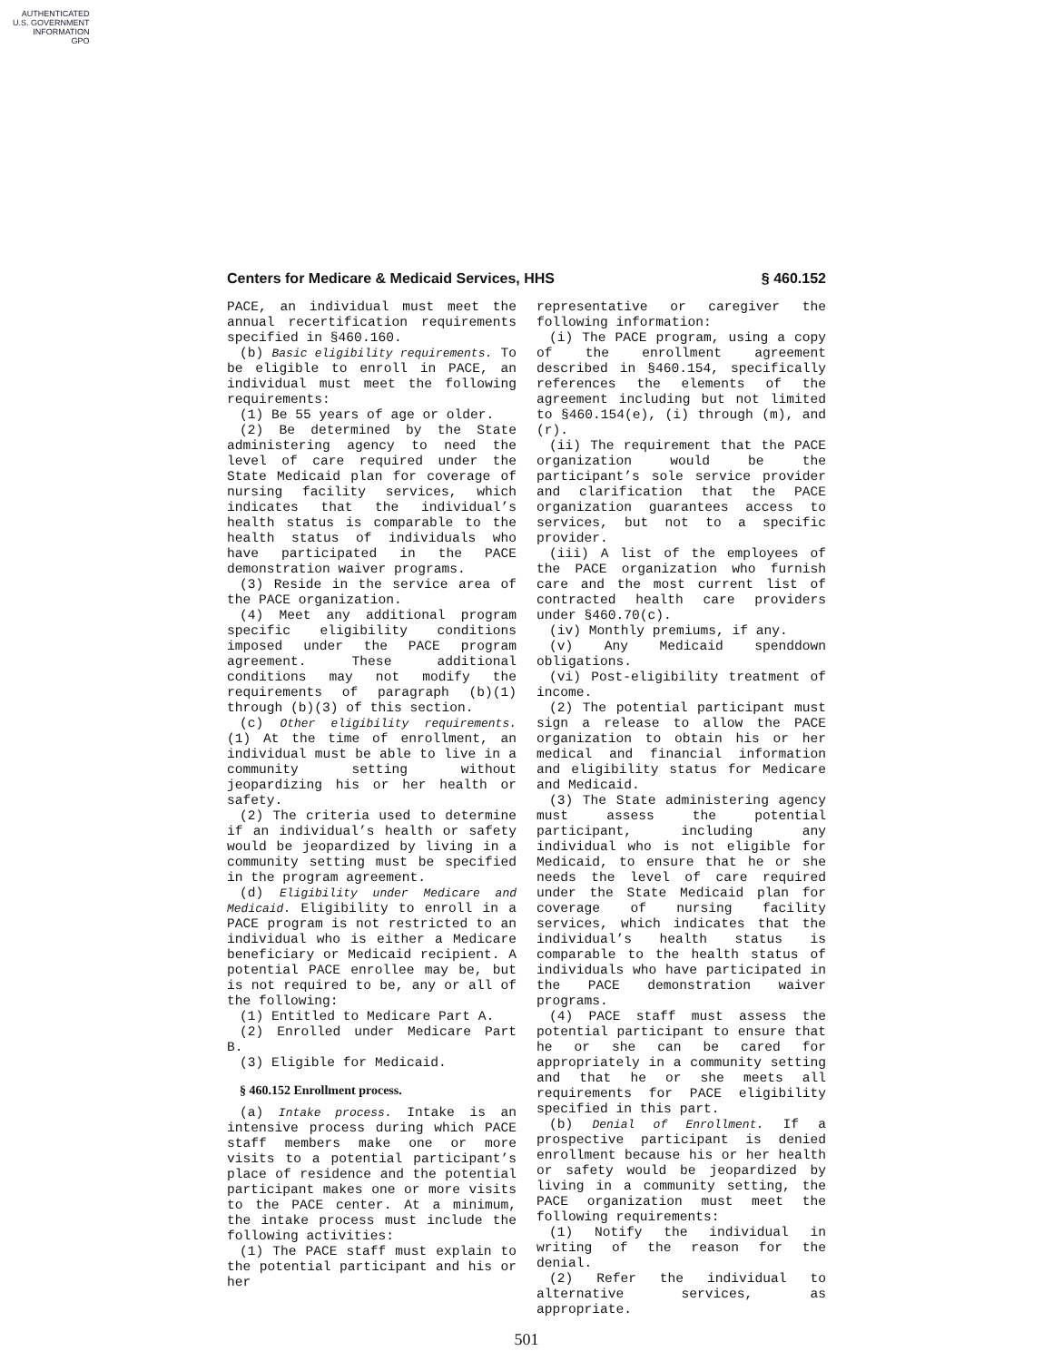AUTHENTICATED
U.S. GOVERNMENT
INFORMATION
GPO
Centers for Medicare & Medicaid Services, HHS § 460.152
PACE, an individual must meet the annual recertification requirements specified in §460.160.
(b) Basic eligibility requirements. To be eligible to enroll in PACE, an individual must meet the following requirements:
(1) Be 55 years of age or older.
(2) Be determined by the State administering agency to need the level of care required under the State Medicaid plan for coverage of nursing facility services, which indicates that the individual’s health status is comparable to the health status of individuals who have participated in the PACE demonstration waiver programs.
(3) Reside in the service area of the PACE organization.
(4) Meet any additional program specific eligibility conditions imposed under the PACE program agreement. These additional conditions may not modify the requirements of paragraph (b)(1) through (b)(3) of this section.
(c) Other eligibility requirements. (1) At the time of enrollment, an individual must be able to live in a community setting without jeopardizing his or her health or safety.
(2) The criteria used to determine if an individual’s health or safety would be jeopardized by living in a community setting must be specified in the program agreement.
(d) Eligibility under Medicare and Medicaid. Eligibility to enroll in a PACE program is not restricted to an individual who is either a Medicare beneficiary or Medicaid recipient. A potential PACE enrollee may be, but is not required to be, any or all of the following:
(1) Entitled to Medicare Part A.
(2) Enrolled under Medicare Part B.
(3) Eligible for Medicaid.
§ 460.152 Enrollment process.
(a) Intake process. Intake is an intensive process during which PACE staff members make one or more visits to a potential participant’s place of residence and the potential participant makes one or more visits to the PACE center. At a minimum, the intake process must include the following activities:
(1) The PACE staff must explain to the potential participant and his or her
representative or caregiver the following information:
(i) The PACE program, using a copy of the enrollment agreement described in §460.154, specifically references the elements of the agreement including but not limited to §460.154(e), (i) through (m), and (r).
(ii) The requirement that the PACE organization would be the participant’s sole service provider and clarification that the PACE organization guarantees access to services, but not to a specific provider.
(iii) A list of the employees of the PACE organization who furnish care and the most current list of contracted health care providers under §460.70(c).
(iv) Monthly premiums, if any.
(v) Any Medicaid spenddown obligations.
(vi) Post-eligibility treatment of income.
(2) The potential participant must sign a release to allow the PACE organization to obtain his or her medical and financial information and eligibility status for Medicare and Medicaid.
(3) The State administering agency must assess the potential participant, including any individual who is not eligible for Medicaid, to ensure that he or she needs the level of care required under the State Medicaid plan for coverage of nursing facility services, which indicates that the individual’s health status is comparable to the health status of individuals who have participated in the PACE demonstration waiver programs.
(4) PACE staff must assess the potential participant to ensure that he or she can be cared for appropriately in a community setting and that he or she meets all requirements for PACE eligibility specified in this part.
(b) Denial of Enrollment. If a prospective participant is denied enrollment because his or her health or safety would be jeopardized by living in a community setting, the PACE organization must meet the following requirements:
(1) Notify the individual in writing of the reason for the denial.
(2) Refer the individual to alternative services, as appropriate.
501